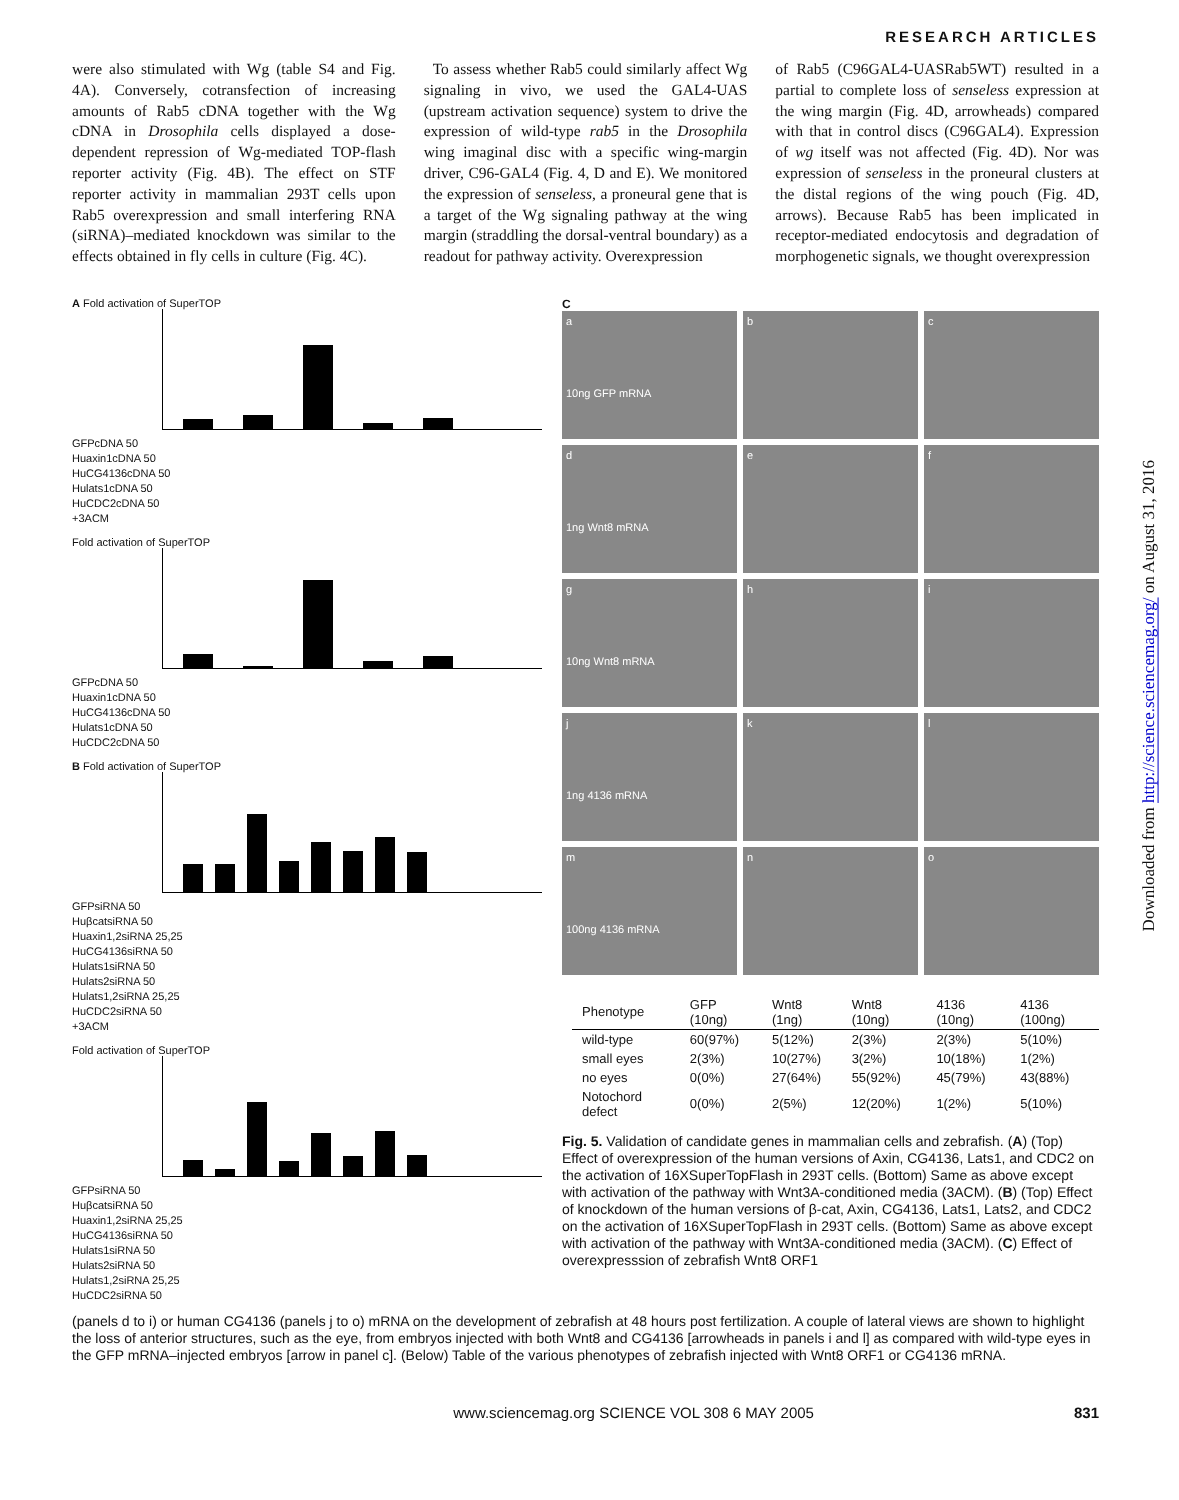RESEARCH ARTICLES
were also stimulated with Wg (table S4 and Fig. 4A). Conversely, cotransfection of increasing amounts of Rab5 cDNA together with the Wg cDNA in Drosophila cells displayed a dose-dependent repression of Wg-mediated TOP-flash reporter activity (Fig. 4B). The effect on STF reporter activity in mammalian 293T cells upon Rab5 overexpression and small interfering RNA (siRNA)–mediated knockdown was similar to the effects obtained in fly cells in culture (Fig. 4C).
To assess whether Rab5 could similarly affect Wg signaling in vivo, we used the GAL4-UAS (upstream activation sequence) system to drive the expression of wild-type rab5 in the Drosophila wing imaginal disc with a specific wing-margin driver, C96-GAL4 (Fig. 4, D and E). We monitored the expression of senseless, a proneural gene that is a target of the Wg signaling pathway at the wing margin (straddling the dorsal-ventral boundary) as a readout for pathway activity. Overexpression
of Rab5 (C96GAL4-UASRab5WT) resulted in a partial to complete loss of senseless expression at the wing margin (Fig. 4D, arrowheads) compared with that in control discs (C96GAL4). Expression of wg itself was not affected (Fig. 4D). Nor was expression of senseless in the proneural clusters at the distal regions of the wing pouch (Fig. 4D, arrows). Because Rab5 has been implicated in receptor-mediated endocytosis and degradation of morphogenetic signals, we thought overexpression
A Fold activation of SuperTOP
GFPcDNA 50
Huaxin1cDNA 50
HuCG4136cDNA 50
Hulats1cDNA 50
HuCDC2cDNA 50
+3ACM
Fold activation of SuperTOP
GFPcDNA 50
Huaxin1cDNA 50
HuCG4136cDNA 50
Hulats1cDNA 50
HuCDC2cDNA 50
B Fold activation of SuperTOP
GFPsiRNA 50
HuβcatsiRNA 50
Huaxin1,2siRNA 25,25
HuCG4136siRNA 50
Hulats1siRNA 50
Hulats2siRNA 50
Hulats1,2siRNA 25,25
HuCDC2siRNA 50
+3ACM
Fold activation of SuperTOP
GFPsiRNA 50
HuβcatsiRNA 50
Huaxin1,2siRNA 25,25
HuCG4136siRNA 50
Hulats1siRNA 50
Hulats2siRNA 50
Hulats1,2siRNA 25,25
HuCDC2siRNA 50
C
a
10ng GFP mRNA
b
c
d
1ng Wnt8 mRNA
e
f
g
10ng Wnt8 mRNA
h
i
j
1ng 4136 mRNA
k
l
m
100ng 4136 mRNA
n
o
| Phenotype | GFP (10ng) | Wnt8 (1ng) | Wnt8 (10ng) | 4136 (10ng) | 4136 (100ng) |
| --- | --- | --- | --- | --- | --- |
| wild-type | 60(97%) | 5(12%) | 2(3%) | 2(3%) | 5(10%) |
| small eyes | 2(3%) | 10(27%) | 3(2%) | 10(18%) | 1(2%) |
| no eyes | 0(0%) | 27(64%) | 55(92%) | 45(79%) | 43(88%) |
| Notochord defect | 0(0%) | 2(5%) | 12(20%) | 1(2%) | 5(10%) |
Fig. 5. Validation of candidate genes in mammalian cells and zebrafish. (A) (Top) Effect of overexpression of the human versions of Axin, CG4136, Lats1, and CDC2 on the activation of 16XSuperTopFlash in 293T cells. (Bottom) Same as above except with activation of the pathway with Wnt3A-conditioned media (3ACM). (B) (Top) Effect of knockdown of the human versions of β-cat, Axin, CG4136, Lats1, Lats2, and CDC2 on the activation of 16XSuperTopFlash in 293T cells. (Bottom) Same as above except with activation of the pathway with Wnt3A-conditioned media (3ACM). (C) Effect of overexpresssion of zebrafish Wnt8 ORF1
(panels d to i) or human CG4136 (panels j to o) mRNA on the development of zebrafish at 48 hours post fertilization. A couple of lateral views are shown to highlight the loss of anterior structures, such as the eye, from embryos injected with both Wnt8 and CG4136 [arrowheads in panels i and l] as compared with wild-type eyes in the GFP mRNA–injected embryos [arrow in panel c]. (Below) Table of the various phenotypes of zebrafish injected with Wnt8 ORF1 or CG4136 mRNA.
www.sciencemag.org SCIENCE VOL 308 6 MAY 2005 831
Downloaded from http://science.sciencemag.org/ on August 31, 2016